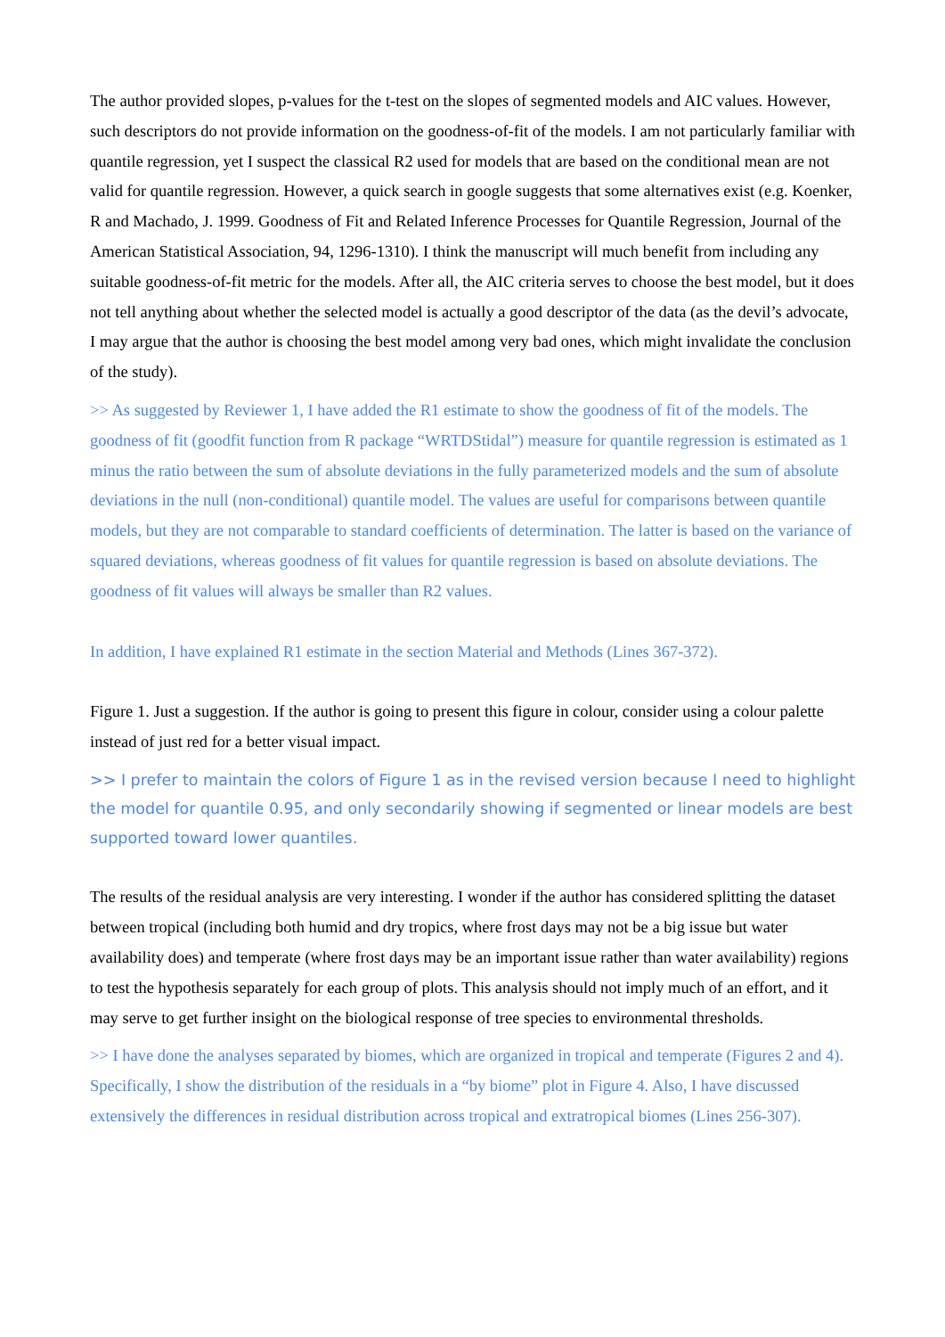The author provided slopes, p-values for the t-test on the slopes of segmented models and AIC values. However, such descriptors do not provide information on the goodness-of-fit of the models. I am not particularly familiar with quantile regression, yet I suspect the classical R2 used for models that are based on the conditional mean are not valid for quantile regression. However, a quick search in google suggests that some alternatives exist (e.g. Koenker, R and Machado, J. 1999. Goodness of Fit and Related Inference Processes for Quantile Regression, Journal of the American Statistical Association, 94, 1296-1310). I think the manuscript will much benefit from including any suitable goodness-of-fit metric for the models. After all, the AIC criteria serves to choose the best model, but it does not tell anything about whether the selected model is actually a good descriptor of the data (as the devil’s advocate, I may argue that the author is choosing the best model among very bad ones, which might invalidate the conclusion of the study).
>> As suggested by Reviewer 1, I have added the R1 estimate to show the goodness of fit of the models. The goodness of fit (goodfit function from R package “WRTDStidal”) measure for quantile regression is estimated as 1 minus the ratio between the sum of absolute deviations in the fully parameterized models and the sum of absolute deviations in the null (non-conditional) quantile model. The values are useful for comparisons between quantile models, but they are not comparable to standard coefficients of determination. The latter is based on the variance of squared deviations, whereas goodness of fit values for quantile regression is based on absolute deviations. The goodness of fit values will always be smaller than R2 values.
In addition, I have explained R1 estimate in the section Material and Methods (Lines 367-372).
Figure 1. Just a suggestion. If the author is going to present this figure in colour, consider using a colour palette instead of just red for a better visual impact.
>> I prefer to maintain the colors of Figure 1 as in the revised version because I need to highlight the model for quantile 0.95, and only secondarily showing if segmented or linear models are best supported toward lower quantiles.
The results of the residual analysis are very interesting. I wonder if the author has considered splitting the dataset between tropical (including both humid and dry tropics, where frost days may not be a big issue but water availability does) and temperate (where frost days may be an important issue rather than water availability) regions to test the hypothesis separately for each group of plots. This analysis should not imply much of an effort, and it may serve to get further insight on the biological response of tree species to environmental thresholds.
>> I have done the analyses separated by biomes, which are organized in tropical and temperate (Figures 2 and 4). Specifically, I show the distribution of the residuals in a “by biome” plot in Figure 4. Also, I have discussed extensively the differences in residual distribution across tropical and extratropical biomes (Lines 256-307).